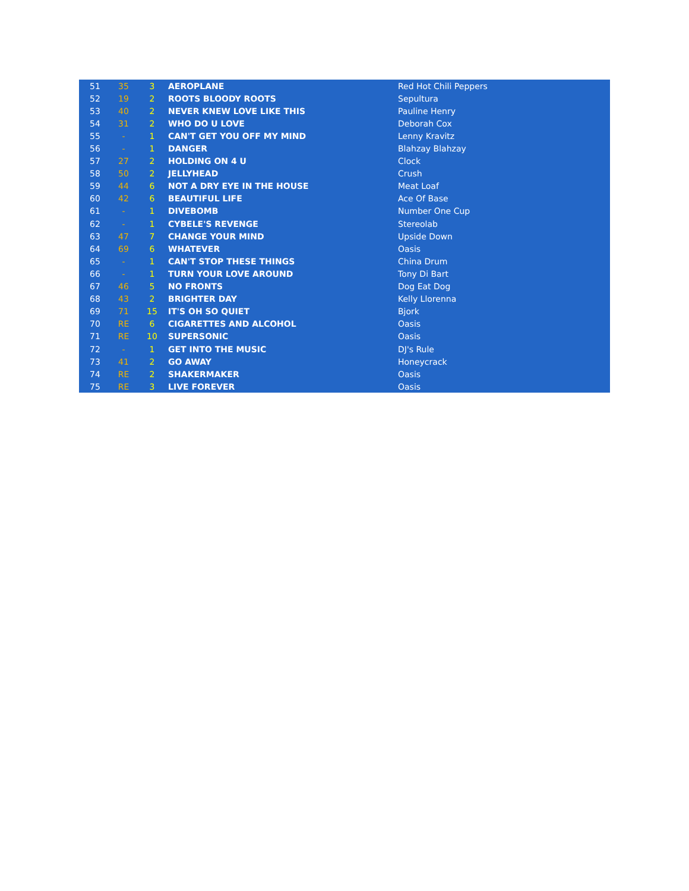| 51 | 35 | 3 | AEROPLANE | Red Hot Chili Peppers |
| 52 | 19 | 2 | ROOTS BLOODY ROOTS | Sepultura |
| 53 | 40 | 2 | NEVER KNEW LOVE LIKE THIS | Pauline Henry |
| 54 | 31 | 2 | WHO DO U LOVE | Deborah Cox |
| 55 | - | 1 | CAN'T GET YOU OFF MY MIND | Lenny Kravitz |
| 56 | - | 1 | DANGER | Blahzay Blahzay |
| 57 | 27 | 2 | HOLDING ON 4 U | Clock |
| 58 | 50 | 2 | JELLYHEAD | Crush |
| 59 | 44 | 6 | NOT A DRY EYE IN THE HOUSE | Meat Loaf |
| 60 | 42 | 6 | BEAUTIFUL LIFE | Ace Of Base |
| 61 | - | 1 | DIVEBOMB | Number One Cup |
| 62 | - | 1 | CYBELE'S REVENGE | Stereolab |
| 63 | 47 | 7 | CHANGE YOUR MIND | Upside Down |
| 64 | 69 | 6 | WHATEVER | Oasis |
| 65 | - | 1 | CAN'T STOP THESE THINGS | China Drum |
| 66 | - | 1 | TURN YOUR LOVE AROUND | Tony Di Bart |
| 67 | 46 | 5 | NO FRONTS | Dog Eat Dog |
| 68 | 43 | 2 | BRIGHTER DAY | Kelly Llorenna |
| 69 | 71 | 15 | IT'S OH SO QUIET | Bjork |
| 70 | RE | 6 | CIGARETTES AND ALCOHOL | Oasis |
| 71 | RE | 10 | SUPERSONIC | Oasis |
| 72 | - | 1 | GET INTO THE MUSIC | DJ's Rule |
| 73 | 41 | 2 | GO AWAY | Honeycrack |
| 74 | RE | 2 | SHAKERMAKER | Oasis |
| 75 | RE | 3 | LIVE FOREVER | Oasis |